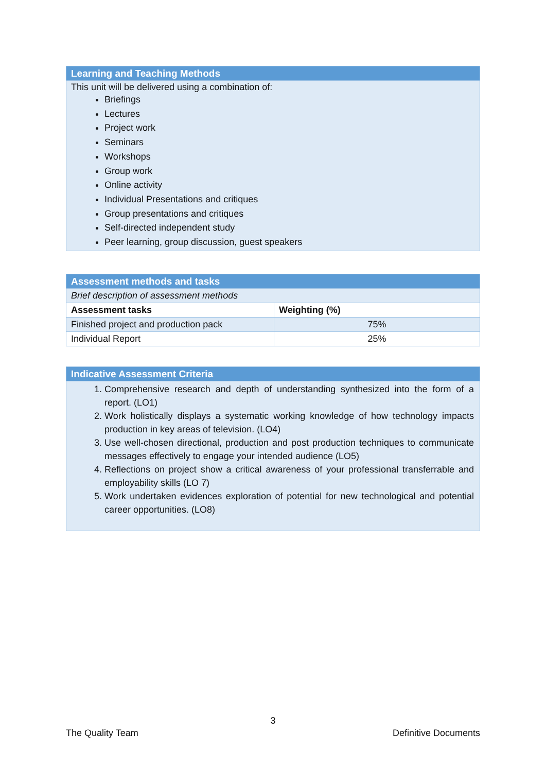| Learning and Teaching Methods |
| This unit will be delivered using a combination of: Briefings Lectures Project work Seminars Workshops Group work Online activity Individual Presentations and critiques Group presentations and critiques Self-directed independent study Peer learning, group discussion, guest speakers |
| Assessment methods and tasks | |
| Brief description of assessment methods | |
| Assessment tasks | Weighting (%) |
| Finished project and production pack | 75% |
| Individual Report | 25% |
| Indicative Assessment Criteria |
| 1. Comprehensive research and depth of understanding synthesized into the form of a report. (LO1) 2. Work holistically displays a systematic working knowledge of how technology impacts production in key areas of television. (LO4) 3. Use well-chosen directional, production and post production techniques to communicate messages effectively to engage your intended audience (LO5) 4. Reflections on project show a critical awareness of your professional transferrable and employability skills (LO 7) 5. Work undertaken evidences exploration of potential for new technological and potential career opportunities. (LO8) |
3
The Quality Team Definitive Documents